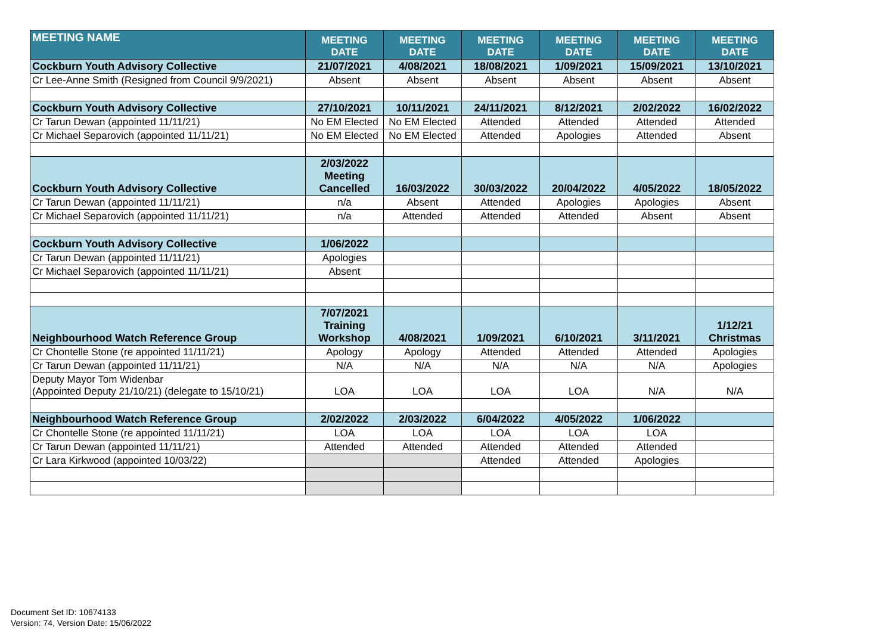| MEETING NAME | MEETING DATE | MEETING DATE | MEETING DATE | MEETING DATE | MEETING DATE | MEETING DATE |
| --- | --- | --- | --- | --- | --- | --- |
| Cockburn Youth Advisory Collective | 21/07/2021 | 4/08/2021 | 18/08/2021 | 1/09/2021 | 15/09/2021 | 13/10/2021 |
| Cr Lee-Anne Smith (Resigned from Council 9/9/2021) | Absent | Absent | Absent | Absent | Absent | Absent |
| Cockburn Youth Advisory Collective | 27/10/2021 | 10/11/2021 | 24/11/2021 | 8/12/2021 | 2/02/2022 | 16/02/2022 |
| Cr Tarun Dewan (appointed 11/11/21) | No EM Elected | No EM Elected | Attended | Attended | Attended | Attended |
| Cr Michael Separovich (appointed 11/11/21) | No EM Elected | No EM Elected | Attended | Apologies | Attended | Absent |
| Cockburn Youth Advisory Collective | 2/03/2022 Meeting Cancelled | 16/03/2022 | 30/03/2022 | 20/04/2022 | 4/05/2022 | 18/05/2022 |
| Cr Tarun Dewan (appointed 11/11/21) | n/a | Absent | Attended | Apologies | Apologies | Absent |
| Cr Michael Separovich (appointed 11/11/21) | n/a | Attended | Attended | Attended | Absent | Absent |
| Cockburn Youth Advisory Collective | 1/06/2022 | | | | | |
| Cr Tarun Dewan (appointed 11/11/21) | Apologies | | | | | |
| Cr Michael Separovich (appointed 11/11/21) | Absent | | | | | |
| Neighbourhood Watch Reference Group | 7/07/2021 Training Workshop | 4/08/2021 | 1/09/2021 | 6/10/2021 | 3/11/2021 | 1/12/21 Christmas |
| Cr Chontelle Stone (re appointed 11/11/21) | Apology | Apology | Attended | Attended | Attended | Apologies |
| Cr Tarun Dewan (appointed 11/11/21) | N/A | N/A | N/A | N/A | N/A | Apologies |
| Deputy Mayor Tom Widenbar (Appointed Deputy 21/10/21) (delegate to 15/10/21) | LOA | LOA | LOA | LOA | N/A | N/A |
| Neighbourhood Watch Reference Group | 2/02/2022 | 2/03/2022 | 6/04/2022 | 4/05/2022 | 1/06/2022 | |
| Cr Chontelle Stone (re appointed 11/11/21) | LOA | LOA | LOA | LOA | LOA | |
| Cr Tarun Dewan (appointed 11/11/21) | Attended | Attended | Attended | Attended | Attended | |
| Cr Lara Kirkwood (appointed 10/03/22) | | | Attended | Attended | Apologies | |
Document Set ID: 10674133
Version: 74, Version Date: 15/06/2022